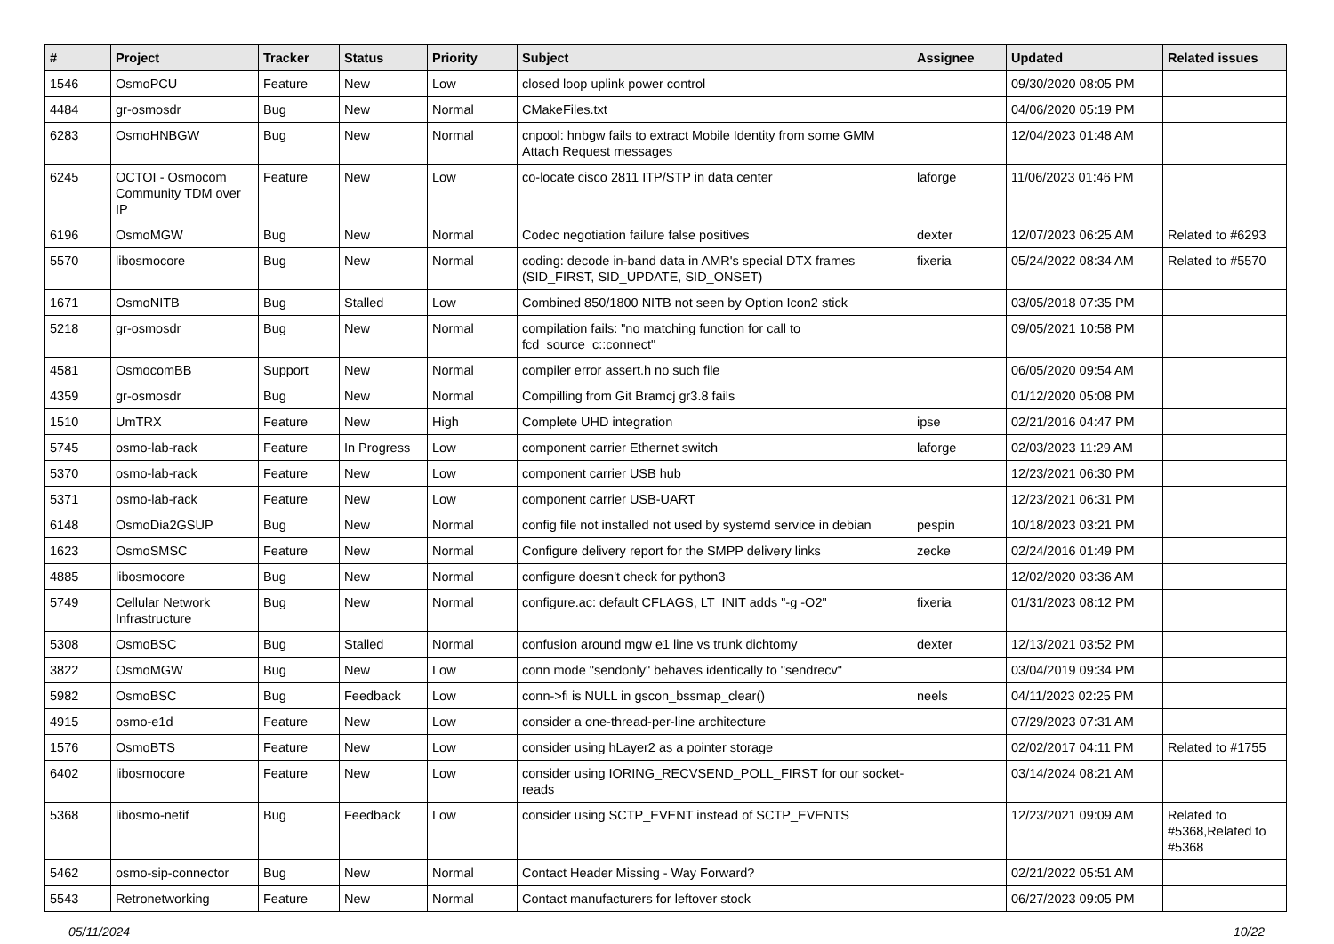| # | Project | Tracker | Status | Priority | Subject | Assignee | Updated | Related issues |
| --- | --- | --- | --- | --- | --- | --- | --- | --- |
| 1546 | OsmoPCU | Feature | New | Low | closed loop uplink power control | | 09/30/2020 08:05 PM | |
| 4484 | gr-osmosdr | Bug | New | Normal | CMakeFiles.txt | | 04/06/2020 05:19 PM | |
| 6283 | OsmoHNBGW | Bug | New | Normal | cnpool: hnbgw fails to extract Mobile Identity from some GMM Attach Request messages | | 12/04/2023 01:48 AM | |
| 6245 | OCTOI - Osmocom Community TDM over IP | Feature | New | Low | co-locate cisco 2811 ITP/STP in data center | laforge | 11/06/2023 01:46 PM | |
| 6196 | OsmoMGW | Bug | New | Normal | Codec negotiation failure false positives | dexter | 12/07/2023 06:25 AM | Related to #6293 |
| 5570 | libosmocore | Bug | New | Normal | coding: decode in-band data in AMR's special DTX frames (SID_FIRST, SID_UPDATE, SID_ONSET) | fixeria | 05/24/2022 08:34 AM | Related to #5570 |
| 1671 | OsmoNITB | Bug | Stalled | Low | Combined 850/1800 NITB not seen by Option Icon2 stick | | 03/05/2018 07:35 PM | |
| 5218 | gr-osmosdr | Bug | New | Normal | compilation fails: "no matching function for call to fcd_source_c::connect" | | 09/05/2021 10:58 PM | |
| 4581 | OsmocomBB | Support | New | Normal | compiler error assert.h no such file | | 06/05/2020 09:54 AM | |
| 4359 | gr-osmosdr | Bug | New | Normal | Compilling from Git Bramcj gr3.8 fails | | 01/12/2020 05:08 PM | |
| 1510 | UmTRX | Feature | New | High | Complete UHD integration | ipse | 02/21/2016 04:47 PM | |
| 5745 | osmo-lab-rack | Feature | In Progress | Low | component carrier Ethernet switch | laforge | 02/03/2023 11:29 AM | |
| 5370 | osmo-lab-rack | Feature | New | Low | component carrier USB hub | | 12/23/2021 06:30 PM | |
| 5371 | osmo-lab-rack | Feature | New | Low | component carrier USB-UART | | 12/23/2021 06:31 PM | |
| 6148 | OsmoDia2GSUP | Bug | New | Normal | config file not installed not used by systemd service in debian | pespin | 10/18/2023 03:21 PM | |
| 1623 | OsmoSMSC | Feature | New | Normal | Configure delivery report for the SMPP delivery links | zecke | 02/24/2016 01:49 PM | |
| 4885 | libosmocore | Bug | New | Normal | configure doesn't check for python3 | | 12/02/2020 03:36 AM | |
| 5749 | Cellular Network Infrastructure | Bug | New | Normal | configure.ac: default CFLAGS, LT_INIT adds "-g -O2" | fixeria | 01/31/2023 08:12 PM | |
| 5308 | OsmoBSC | Bug | Stalled | Normal | confusion around mgw e1 line vs trunk dichtomy | dexter | 12/13/2021 03:52 PM | |
| 3822 | OsmoMGW | Bug | New | Low | conn mode "sendonly" behaves identically to "sendrecv" | | 03/04/2019 09:34 PM | |
| 5982 | OsmoBSC | Bug | Feedback | Low | conn->fi is NULL in gscon_bssmap_clear() | neels | 04/11/2023 02:25 PM | |
| 4915 | osmo-e1d | Feature | New | Low | consider a one-thread-per-line architecture | | 07/29/2023 07:31 AM | |
| 1576 | OsmoBTS | Feature | New | Low | consider using hLayer2 as a pointer storage | | 02/02/2017 04:11 PM | Related to #1755 |
| 6402 | libosmocore | Feature | New | Low | consider using IORING_RECVSEND_POLL_FIRST for our socket-reads | | 03/14/2024 08:21 AM | |
| 5368 | libosmo-netif | Bug | Feedback | Low | consider using SCTP_EVENT instead of SCTP_EVENTS | | 12/23/2021 09:09 AM | Related to #5368,Related to #5368 |
| 5462 | osmo-sip-connector | Bug | New | Normal | Contact Header Missing - Way Forward? | | 02/21/2022 05:51 AM | |
| 5543 | Retronetworking | Feature | New | Normal | Contact manufacturers for leftover stock | | 06/27/2023 09:05 PM | |
05/11/2024 10/22